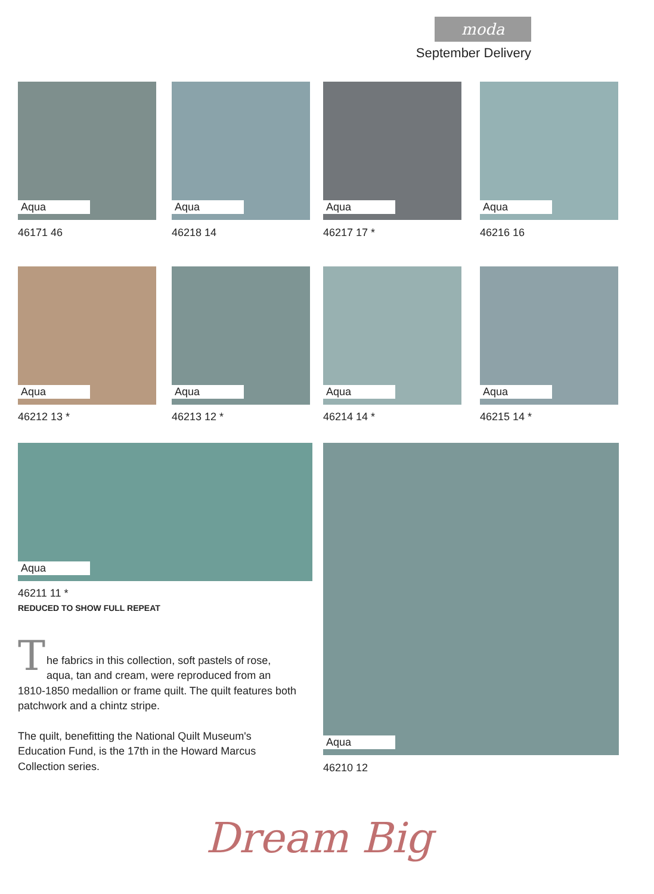moda
September Delivery
Aqua
46171 46
Aqua
46218 14
Aqua
46217 17 *
Aqua
46216 16
Aqua
46212 13 *
Aqua
46213 12 *
Aqua
46214 14 *
Aqua
46215 14 *
Aqua
46211 11 *
REDUCED TO SHOW FULL REPEAT
Aqua
46210 12
T
he fabrics in this collection, soft pastels of rose, aqua, tan and cream, were reproduced from an 1810-1850 medallion or frame quilt. The quilt features both patchwork and a chintz stripe.
The quilt, benefitting the National Quilt Museum's Education Fund, is the 17th in the Howard Marcus Collection series.
Dream Big